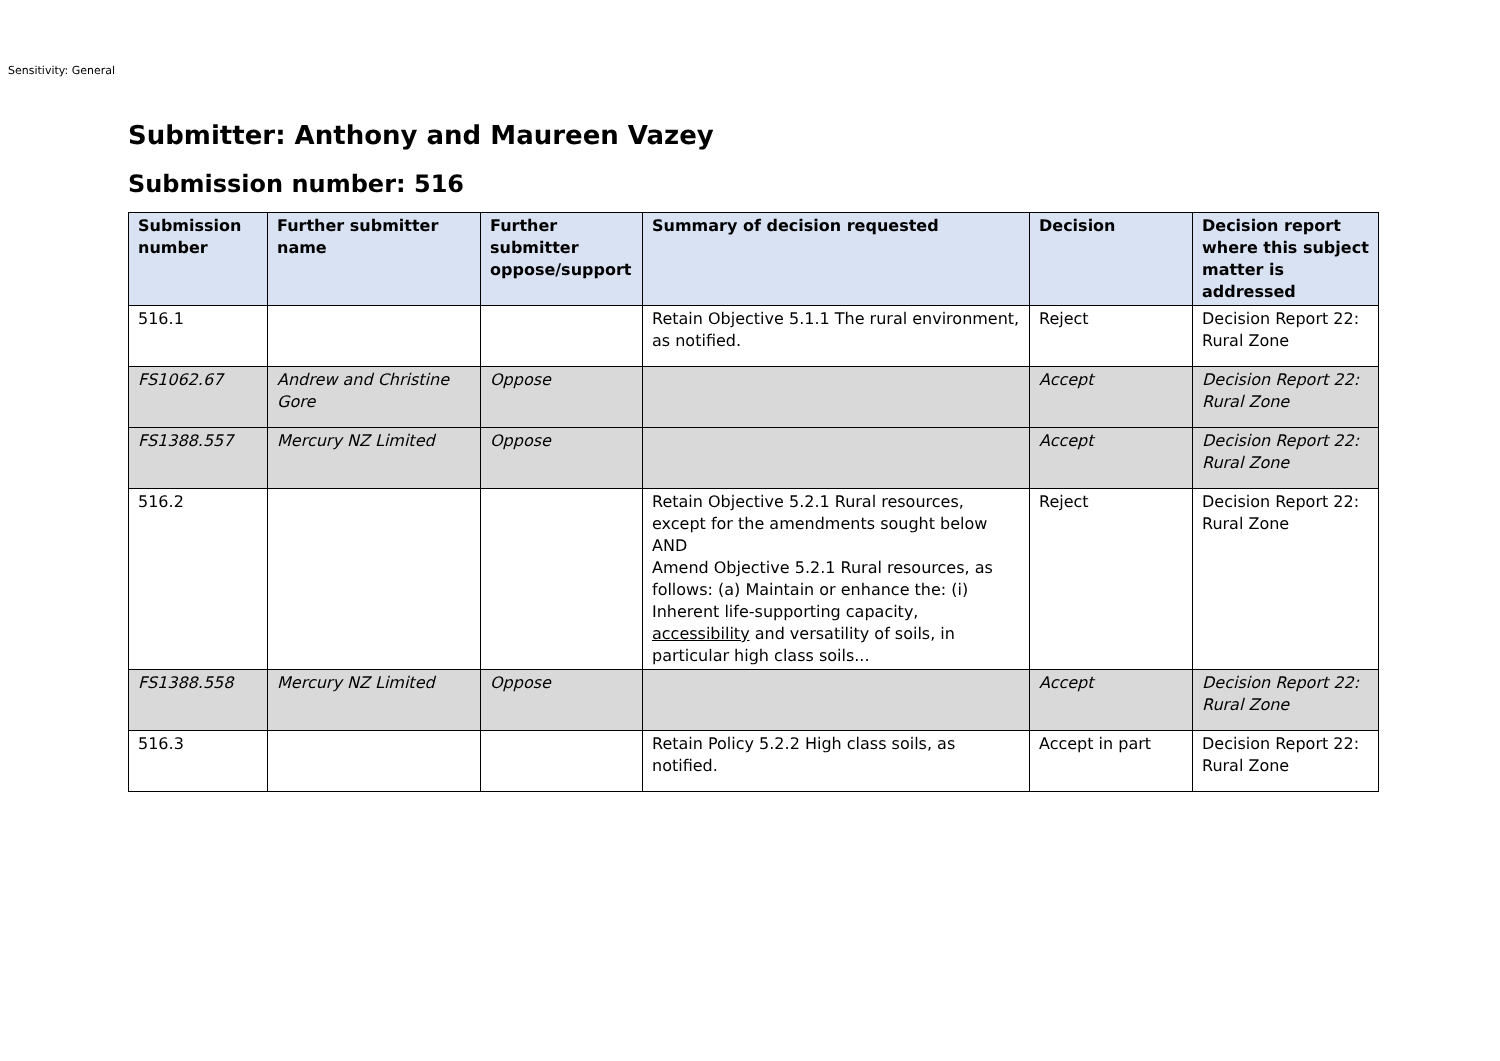Sensitivity: General
Submitter: Anthony and Maureen Vazey
Submission number: 516
| Submission number | Further submitter name | Further submitter oppose/support | Summary of decision requested | Decision | Decision report where this subject matter is addressed |
| --- | --- | --- | --- | --- | --- |
| 516.1 | | | Retain Objective 5.1.1 The rural environment, as notified. | Reject | Decision Report 22: Rural Zone |
| FS1062.67 | Andrew and Christine Gore | Oppose | | Accept | Decision Report 22: Rural Zone |
| FS1388.557 | Mercury NZ Limited | Oppose | | Accept | Decision Report 22: Rural Zone |
| 516.2 | | | Retain Objective 5.2.1 Rural resources, except for the amendments sought below AND Amend Objective 5.2.1 Rural resources, as follows: (a) Maintain or enhance the: (i) Inherent life-supporting capacity, accessibility and versatility of soils, in particular high class soils... | Reject | Decision Report 22: Rural Zone |
| FS1388.558 | Mercury NZ Limited | Oppose | | Accept | Decision Report 22: Rural Zone |
| 516.3 | | | Retain Policy 5.2.2 High class soils, as notified. | Accept in part | Decision Report 22: Rural Zone |